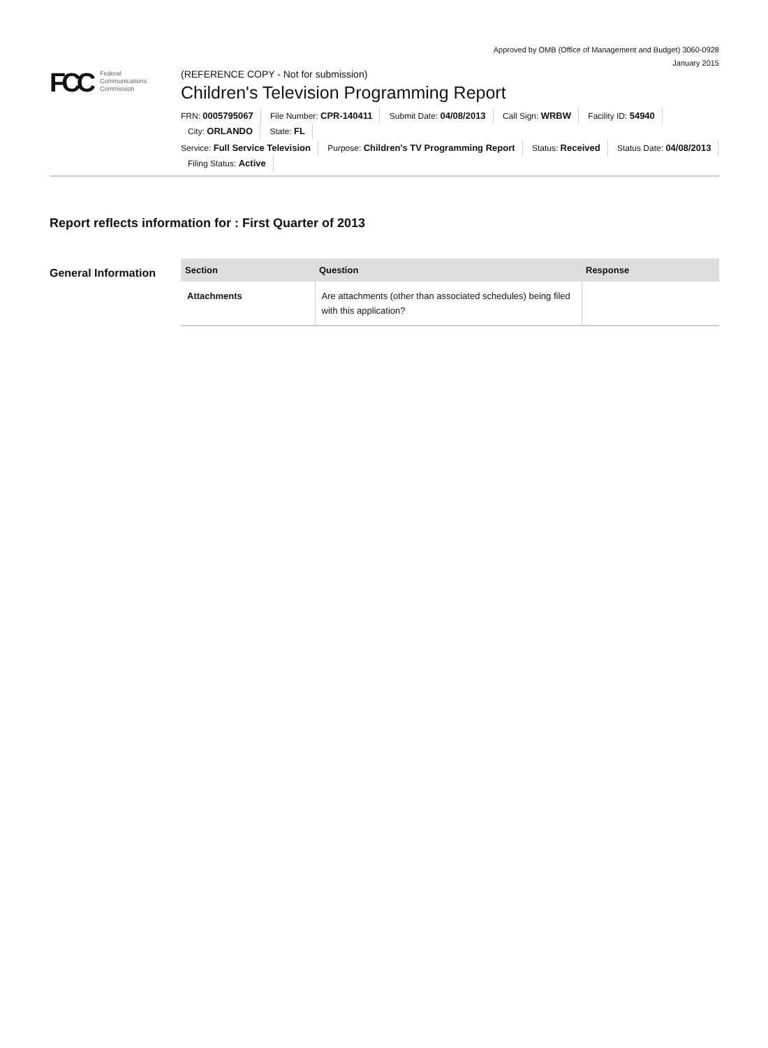Approved by OMB (Office of Management and Budget) 3060-0928
January 2015
FCC
Federal
Communications
Commission
(REFERENCE COPY - Not for submission)
Children's Television Programming Report
FRN: 0005795067 File Number: CPR-140411 Submit Date: 04/08/2013 Call Sign: WRBW Facility ID: 54940 City: ORLANDO State: FL
Service: Full Service Television Purpose: Children's TV Programming Report Status: Received Status Date: 04/08/2013 Filing Status: Active
Report reflects information for : First Quarter of 2013
General Information
| Section | Question | Response |
| --- | --- | --- |
| Attachments | Are attachments (other than associated schedules) being filed with this application? | |